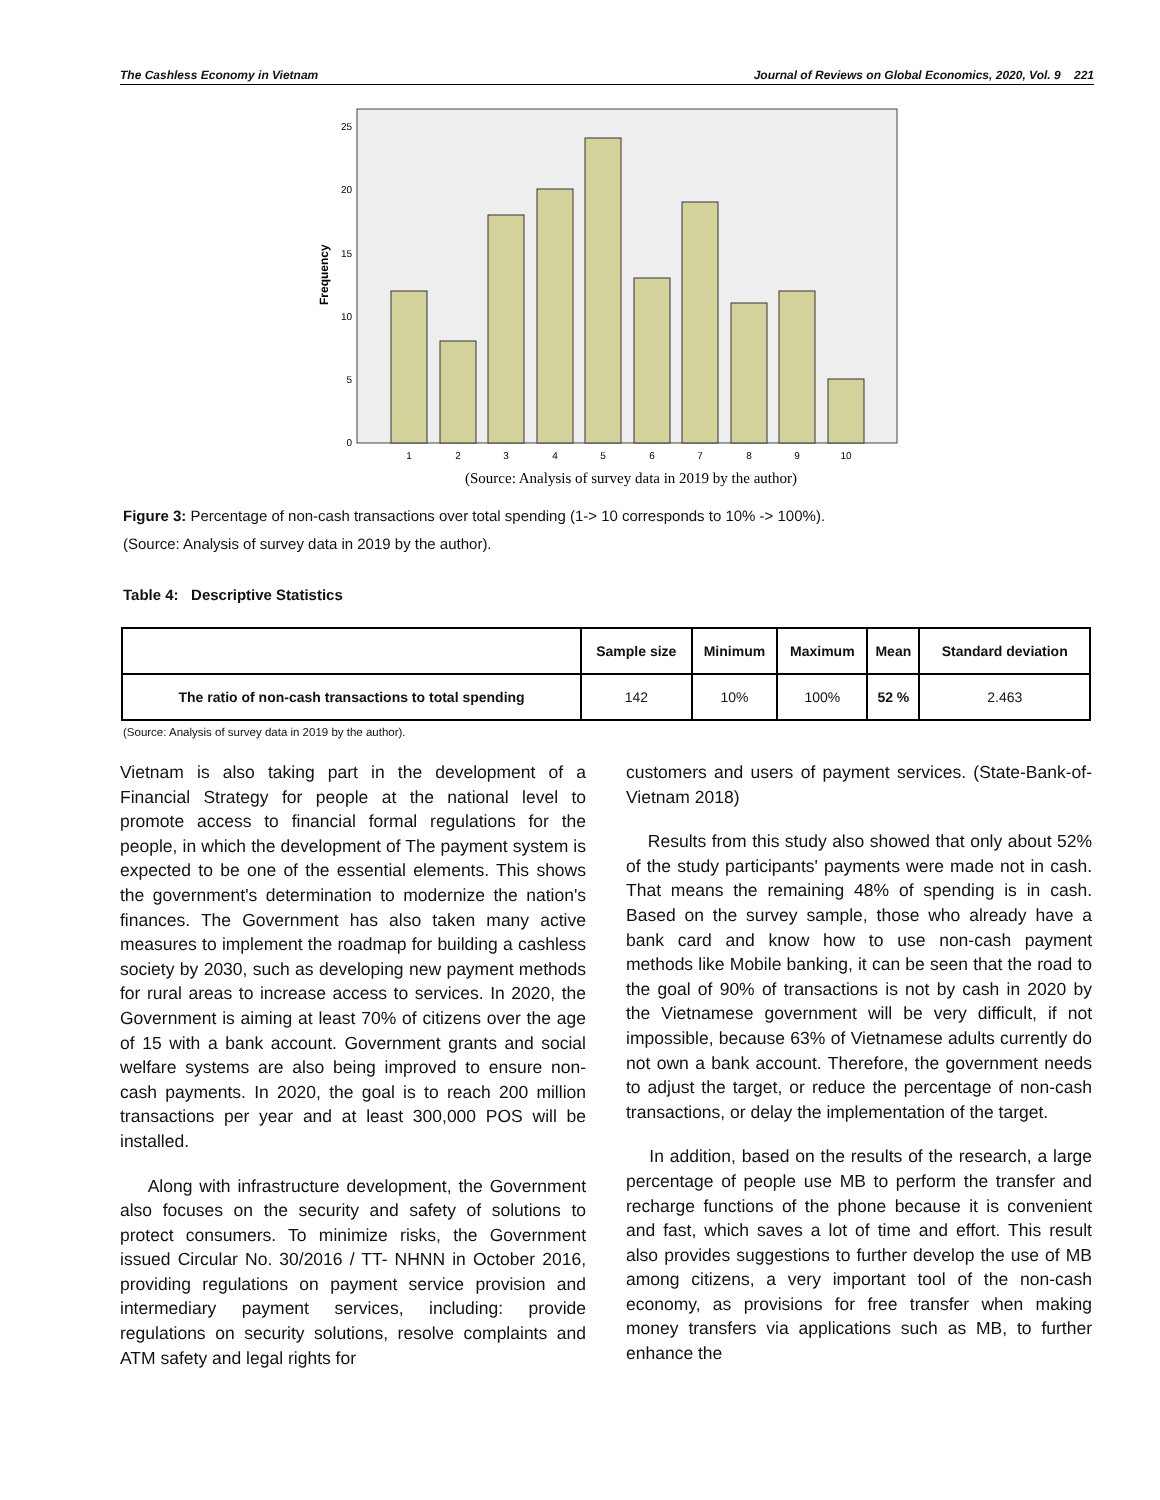The Cashless Economy in Vietnam Journal of Reviews on Global Economics, 2020, Vol. 9 221
Frequency
25
20
15
10
5
0
1
2
3
4
5
6
7
8
9
10
(Source: Analysis of survey data in 2019 by the author)
Figure 3: Percentage of non-cash transactions over total spending (1-> 10 corresponds to 10% -> 100%).
(Source: Analysis of survey data in 2019 by the author).
Table 4: Descriptive Statistics
| | Sample size | Minimum | Maximum | Mean | Standard deviation |
| --- | --- | --- | --- | --- | --- |
| The ratio of non-cash transactions to total spending | 142 | 10% | 100% | 52 % | 2.463 |
(Source: Analysis of survey data in 2019 by the author).
Vietnam is also taking part in the development of a Financial Strategy for people at the national level to promote access to financial formal regulations for the people, in which the development of The payment system is expected to be one of the essential elements. This shows the government's determination to modernize the nation's finances. The Government has also taken many active measures to implement the roadmap for building a cashless society by 2030, such as developing new payment methods for rural areas to increase access to services. In 2020, the Government is aiming at least 70% of citizens over the age of 15 with a bank account. Government grants and social welfare systems are also being improved to ensure non-cash payments. In 2020, the goal is to reach 200 million transactions per year and at least 300,000 POS will be installed.
Along with infrastructure development, the Government also focuses on the security and safety of solutions to protect consumers. To minimize risks, the Government issued Circular No. 30/2016 / TT- NHNN in October 2016, providing regulations on payment service provision and intermediary payment services, including: provide regulations on security solutions, resolve complaints and ATM safety and legal rights for
customers and users of payment services. (State-Bank-of-Vietnam 2018)
Results from this study also showed that only about 52% of the study participants' payments were made not in cash. That means the remaining 48% of spending is in cash. Based on the survey sample, those who already have a bank card and know how to use non-cash payment methods like Mobile banking, it can be seen that the road to the goal of 90% of transactions is not by cash in 2020 by the Vietnamese government will be very difficult, if not impossible, because 63% of Vietnamese adults currently do not own a bank account. Therefore, the government needs to adjust the target, or reduce the percentage of non-cash transactions, or delay the implementation of the target.
In addition, based on the results of the research, a large percentage of people use MB to perform the transfer and recharge functions of the phone because it is convenient and fast, which saves a lot of time and effort. This result also provides suggestions to further develop the use of MB among citizens, a very important tool of the non-cash economy, as provisions for free transfer when making money transfers via applications such as MB, to further enhance the